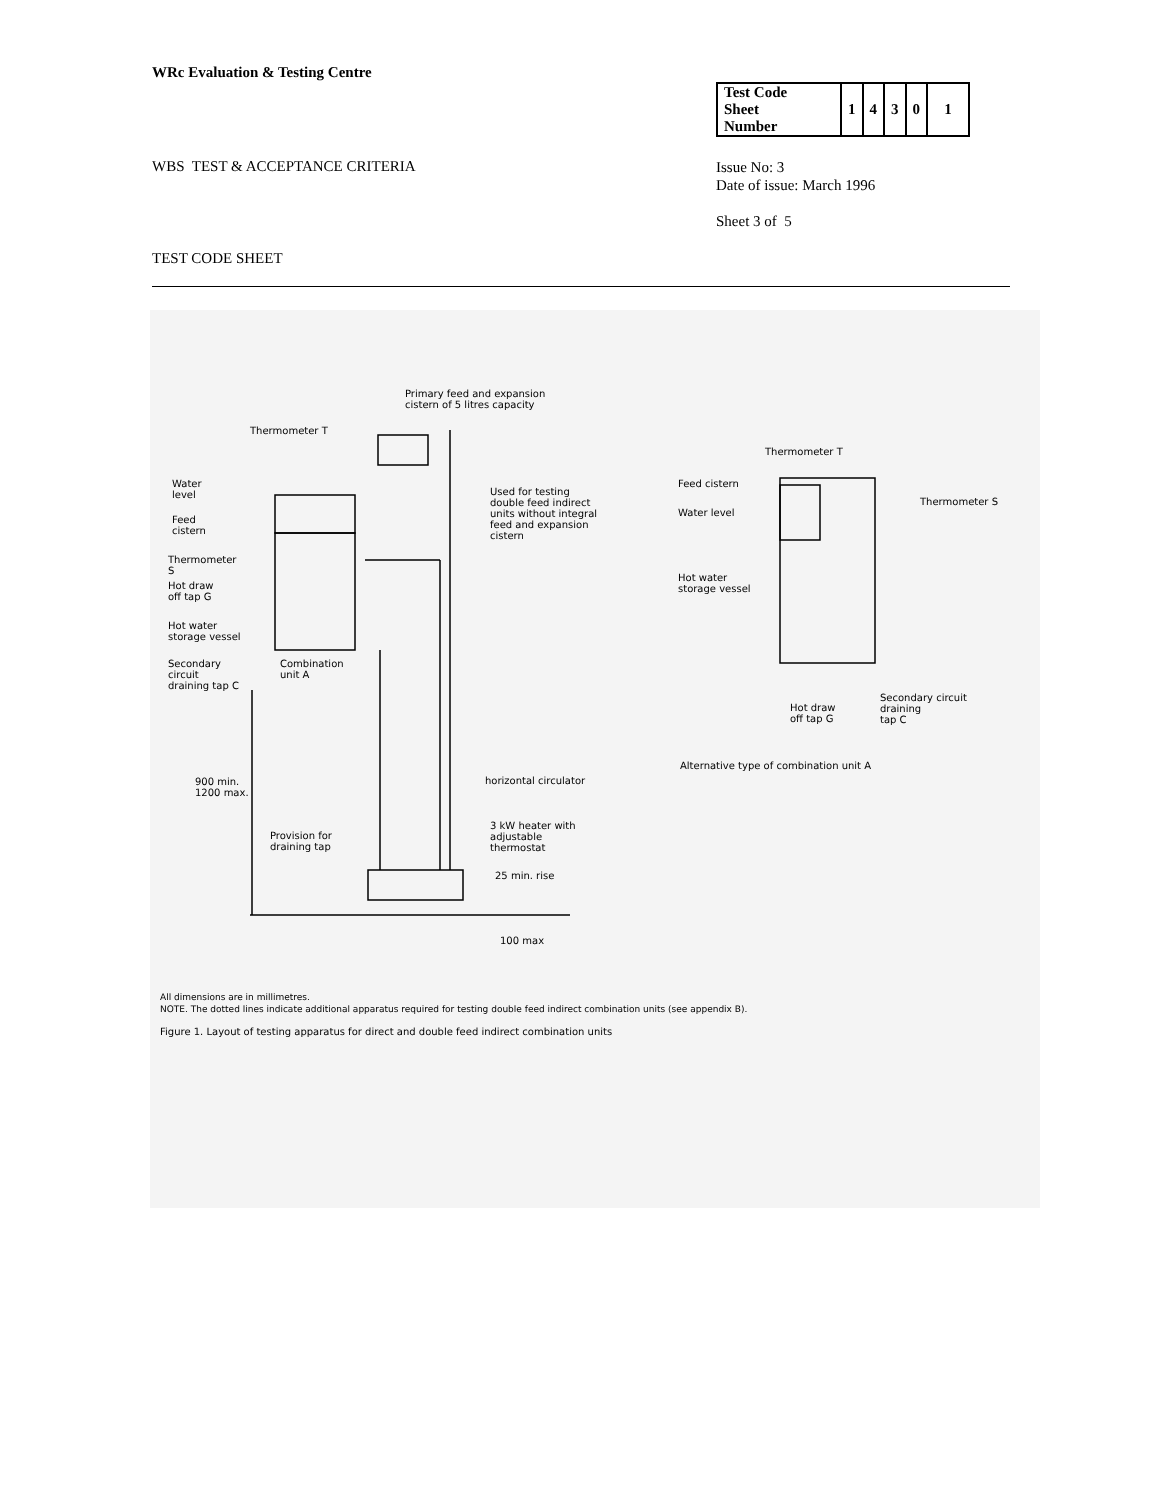WRc Evaluation & Testing Centre
| Test Code Sheet Number | 1 | 4 | 3 | 0 | 1 |
WBS TEST & ACCEPTANCE CRITERIA
Issue No: 3
Date of issue: March 1996
Sheet 3 of 5
TEST CODE SHEET
Primary feed and expansion
cistern of 5 litres capacity
Thermometer T
Water
level
Feed
cistern
Used for testing
double feed indirect
units without integral
feed and expansion
cistern
Thermometer
S
Hot draw
off tap G
Hot water
storage vessel
Secondary
circuit
draining tap C
Combination
unit A
900 min.
1200 max.
horizontal circulator
Provision for
draining tap
3 kW heater with
adjustable
thermostat
25 min. rise
100 max
Thermometer T
Feed cistern
Water level
Thermometer S
Hot water
storage vessel
Hot draw
off tap G
Secondary circuit
draining
tap C
Alternative type of combination unit A
All dimensions are in millimetres.
NOTE. The dotted lines indicate additional apparatus required for testing double feed indirect combination units (see appendix B).
Figure 1. Layout of testing apparatus for direct and double feed indirect combination units